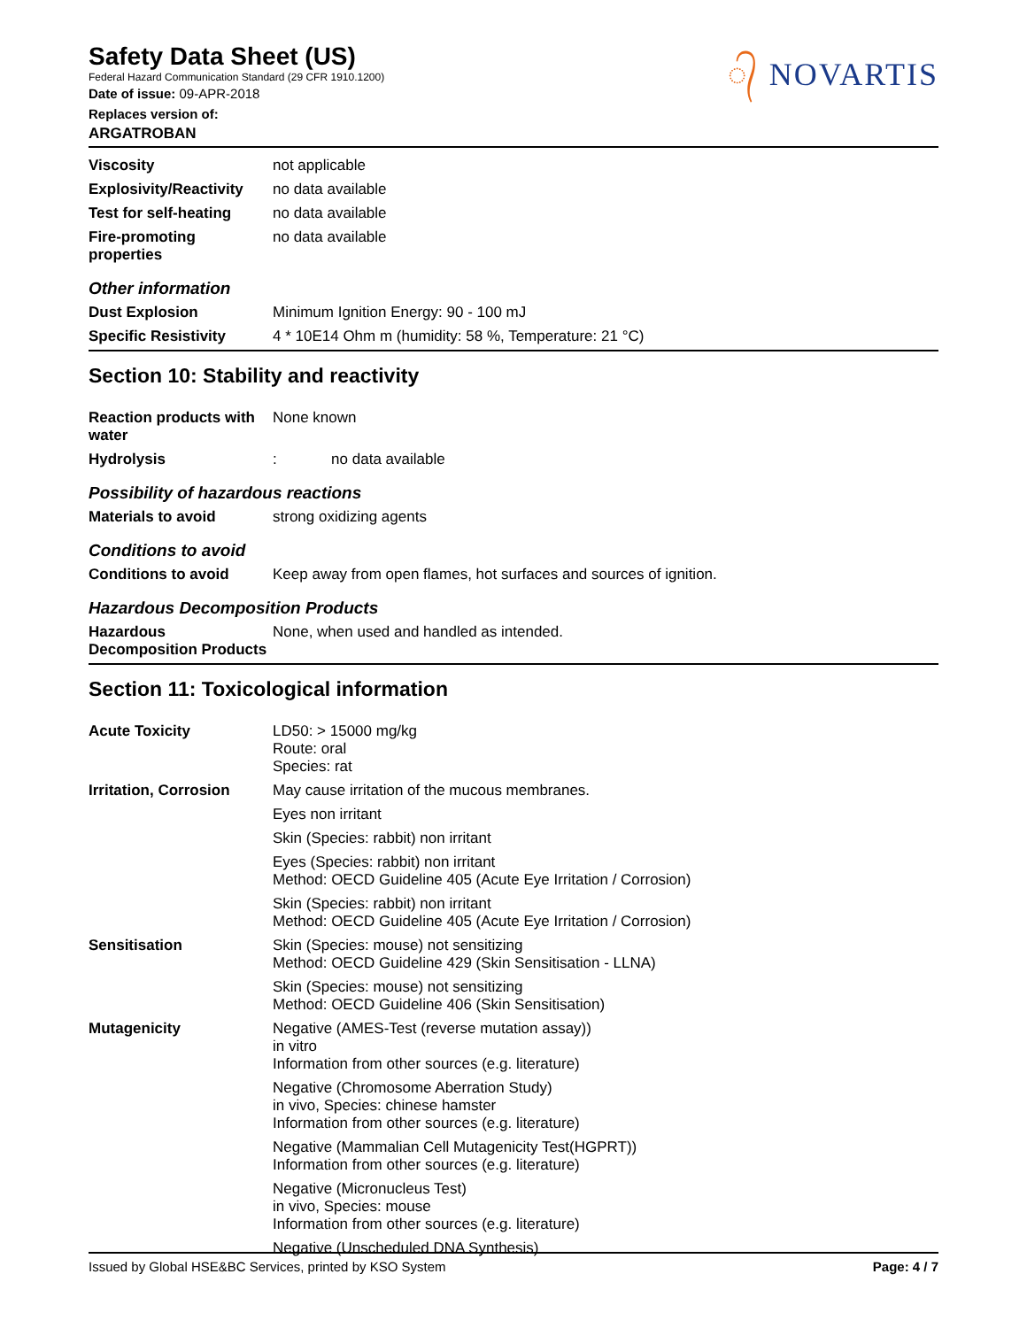Safety Data Sheet (US)
Federal Hazard Communication Standard (29 CFR 1910.1200)
Date of issue: 09-APR-2018
Replaces version of:
ARGATROBAN
᭄ NOVARTIS
| Viscosity | not applicable |
| Explosivity/Reactivity | no data available |
| Test for self-heating | no data available |
| Fire-promoting properties | no data available |
Other information
| Dust Explosion | Minimum Ignition Energy: 90 - 100 mJ |
| Specific Resistivity | 4 * 10E14 Ohm m (humidity: 58 %, Temperature: 21 °C) |
Section 10: Stability and reactivity
| Reaction products with water | None known |
| Hydrolysis | : no data available |
Possibility of hazardous reactions
| Materials to avoid | strong oxidizing agents |
Conditions to avoid
| Conditions to avoid | Keep away from open flames, hot surfaces and sources of ignition. |
Hazardous Decomposition Products
| Hazardous Decomposition Products | None, when used and handled as intended. |
Section 11: Toxicological information
| Acute Toxicity | LD50: > 15000 mg/kg Route: oral Species: rat |
| Irritation, Corrosion | May cause irritation of the mucous membranes. |
| | Eyes non irritant |
| | Skin (Species: rabbit) non irritant |
| | Eyes (Species: rabbit) non irritant Method: OECD Guideline 405 (Acute Eye Irritation / Corrosion) |
| | Skin (Species: rabbit) non irritant Method: OECD Guideline 405 (Acute Eye Irritation / Corrosion) |
| Sensitisation | Skin (Species: mouse) not sensitizing Method: OECD Guideline 429 (Skin Sensitisation - LLNA) |
| | Skin (Species: mouse) not sensitizing Method: OECD Guideline 406 (Skin Sensitisation) |
| Mutagenicity | Negative (AMES-Test (reverse mutation assay)) in vitro Information from other sources (e.g. literature) |
| | Negative (Chromosome Aberration Study) in vivo, Species: chinese hamster Information from other sources (e.g. literature) |
| | Negative (Mammalian Cell Mutagenicity Test(HGPRT)) Information from other sources (e.g. literature) |
| | Negative (Micronucleus Test) in vivo, Species: mouse Information from other sources (e.g. literature) |
| | Negative (Unscheduled DNA Synthesis) |
Issued by Global HSE&BC Services, printed by KSO System Page: 4 / 7